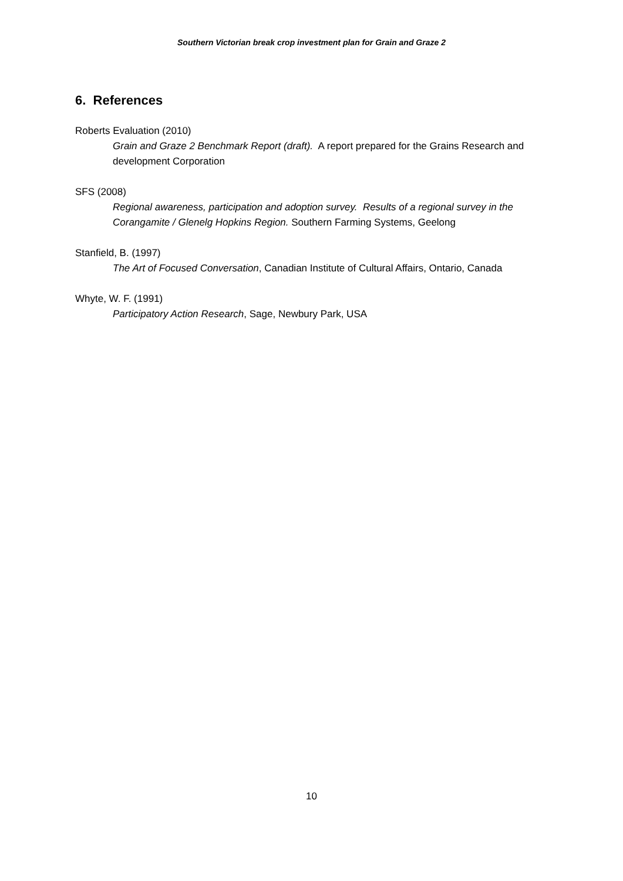Southern Victorian break crop investment plan for Grain and Graze 2
6. References
Roberts Evaluation (2010)
Grain and Graze 2 Benchmark Report (draft). A report prepared for the Grains Research and development Corporation
SFS (2008)
Regional awareness, participation and adoption survey. Results of a regional survey in the Corangamite / Glenelg Hopkins Region. Southern Farming Systems, Geelong
Stanfield, B. (1997)
The Art of Focused Conversation, Canadian Institute of Cultural Affairs, Ontario, Canada
Whyte, W. F. (1991)
Participatory Action Research, Sage, Newbury Park, USA
10